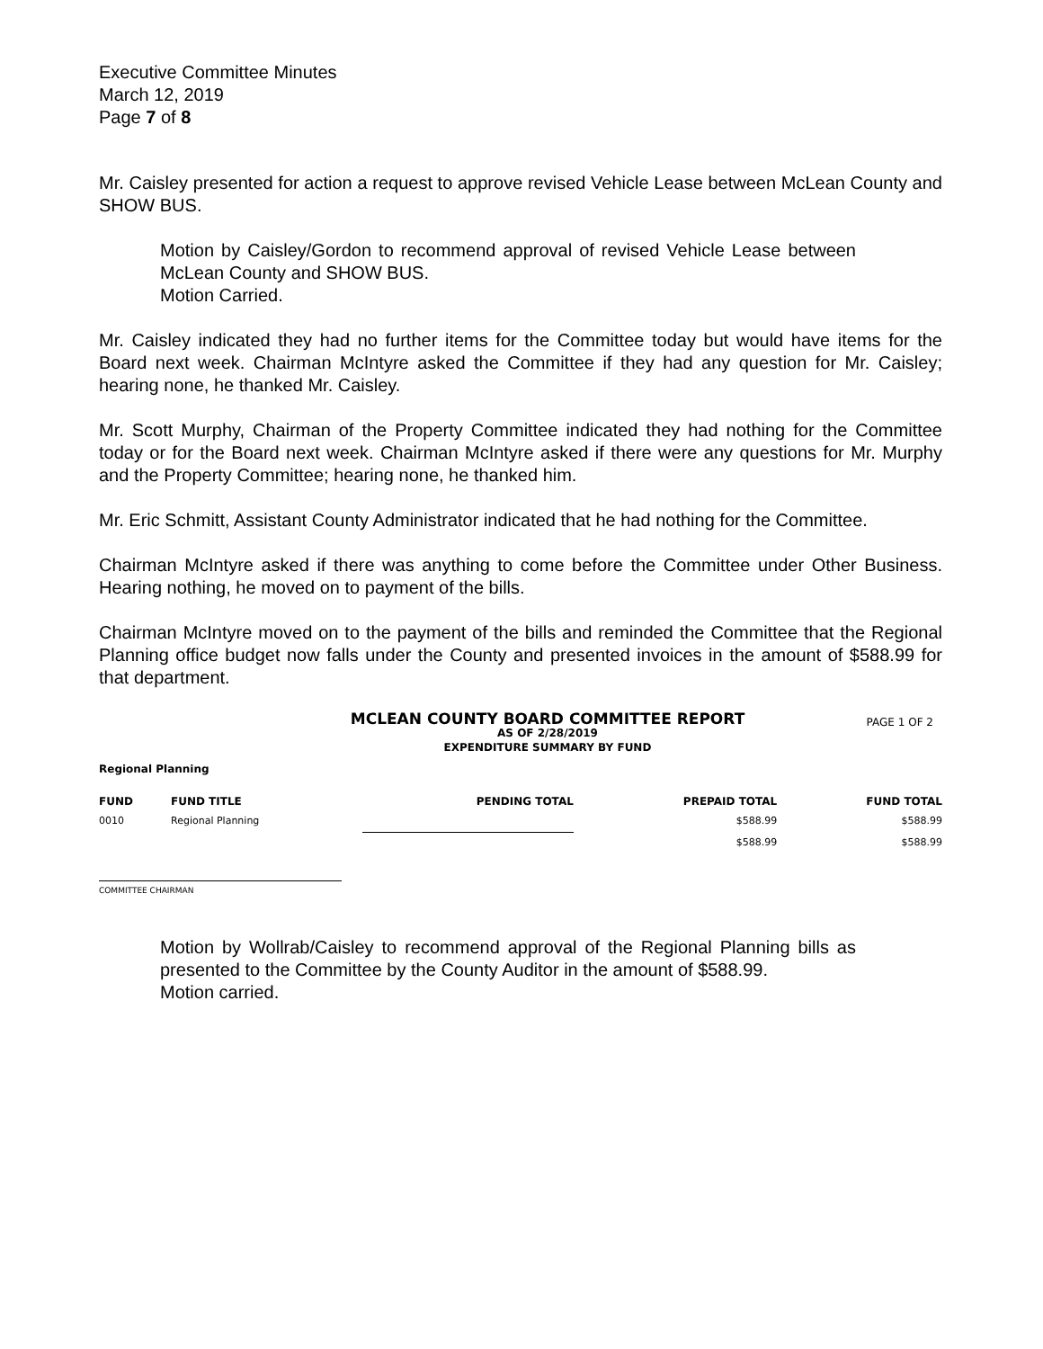Executive Committee Minutes
March 12, 2019
Page 7 of 8
Mr. Caisley presented for action a request to approve revised Vehicle Lease between McLean County and SHOW BUS.
Motion by Caisley/Gordon to recommend approval of revised Vehicle Lease between McLean County and SHOW BUS.
Motion Carried.
Mr. Caisley indicated they had no further items for the Committee today but would have items for the Board next week. Chairman McIntyre asked the Committee if they had any question for Mr. Caisley; hearing none, he thanked Mr. Caisley.
Mr. Scott Murphy, Chairman of the Property Committee indicated they had nothing for the Committee today or for the Board next week. Chairman McIntyre asked if there were any questions for Mr. Murphy and the Property Committee; hearing none, he thanked him.
Mr. Eric Schmitt, Assistant County Administrator indicated that he had nothing for the Committee.
Chairman McIntyre asked if there was anything to come before the Committee under Other Business. Hearing nothing, he moved on to payment of the bills.
Chairman McIntyre moved on to the payment of the bills and reminded the Committee that the Regional Planning office budget now falls under the County and presented invoices in the amount of $588.99 for that department.
MCLEAN COUNTY BOARD COMMITTEE REPORT
PAGE 1 OF 2
AS OF 2/28/2019
EXPENDITURE SUMMARY BY FUND
Regional Planning
| FUND | FUND TITLE | PENDING TOTAL | PREPAID TOTAL | FUND TOTAL |
| --- | --- | --- | --- | --- |
| 0010 | Regional Planning | | $588.99 | $588.99 |
| | | | $588.99 | $588.99 |
COMMITTEE CHAIRMAN
Motion by Wollrab/Caisley to recommend approval of the Regional Planning bills as presented to the Committee by the County Auditor in the amount of $588.99.
Motion carried.